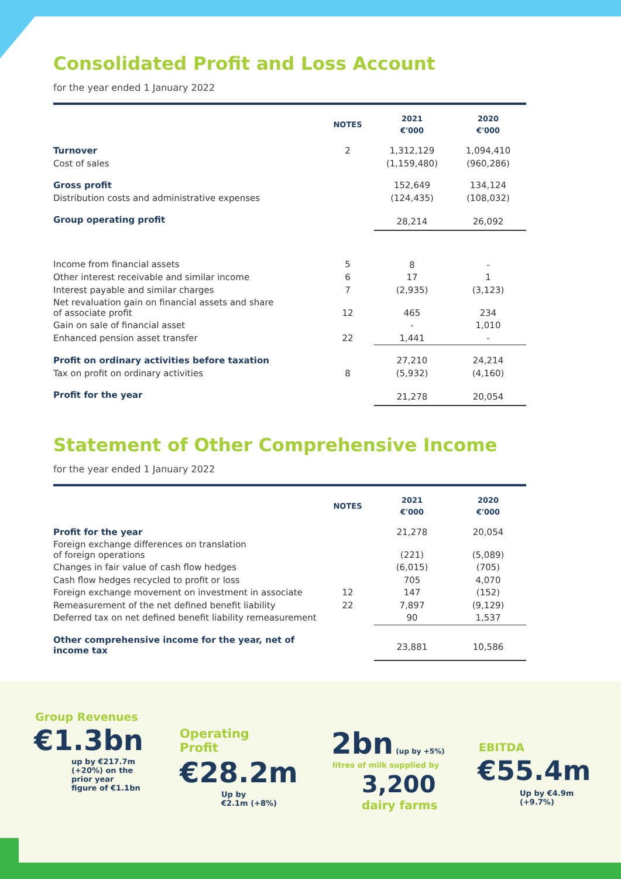Consolidated Profit and Loss Account
for the year ended 1 January 2022
| | NOTES | 2021 €'000 | 2020 €'000 |
| --- | --- | --- | --- |
| Turnover | 2 | 1,312,129 | 1,094,410 |
| Cost of sales | | (1,159,480) | (960,286) |
| Gross profit | | 152,649 | 134,124 |
| Distribution costs and administrative expenses | | (124,435) | (108,032) |
| Group operating profit | | 28,214 | 26,092 |
| Income from financial assets | 5 | 8 | - |
| Other interest receivable and similar income | 6 | 17 | 1 |
| Interest payable and similar charges | 7 | (2,935) | (3,123) |
| Net revaluation gain on financial assets and share of associate profit | 12 | 465 | 234 |
| Gain on sale of financial asset | | - | 1,010 |
| Enhanced pension asset transfer | 22 | 1,441 | - |
| Profit on ordinary activities before taxation | | 27,210 | 24,214 |
| Tax on profit on ordinary activities | 8 | (5,932) | (4,160) |
| Profit for the year | | 21,278 | 20,054 |
Statement of Other Comprehensive Income
for the year ended 1 January 2022
| | NOTES | 2021 €'000 | 2020 €'000 |
| --- | --- | --- | --- |
| Profit for the year | | 21,278 | 20,054 |
| Foreign exchange differences on translation of foreign operations | | (221) | (5,089) |
| Changes in fair value of cash flow hedges | | (6,015) | (705) |
| Cash flow hedges recycled to profit or loss | | 705 | 4,070 |
| Foreign exchange movement on investment in associate | 12 | 147 | (152) |
| Remeasurement of the net defined benefit liability | 22 | 7,897 | (9,129) |
| Deferred tax on net defined benefit liability remeasurement | | 90 | 1,537 |
| Other comprehensive income for the year, net of income tax | | 23,881 | 10,586 |
Group Revenues
€1.3bn
up by €217.7m
(+20%) on the
prior year
figure of €1.1bn
Operating
Profit
€28.2m
Up by
€2.1m (+8%)
2bn (up by +5%)
litres of milk supplied by
3,200
dairy farms
EBITDA
€55.4m
Up by €4.9m
(+9.7%)